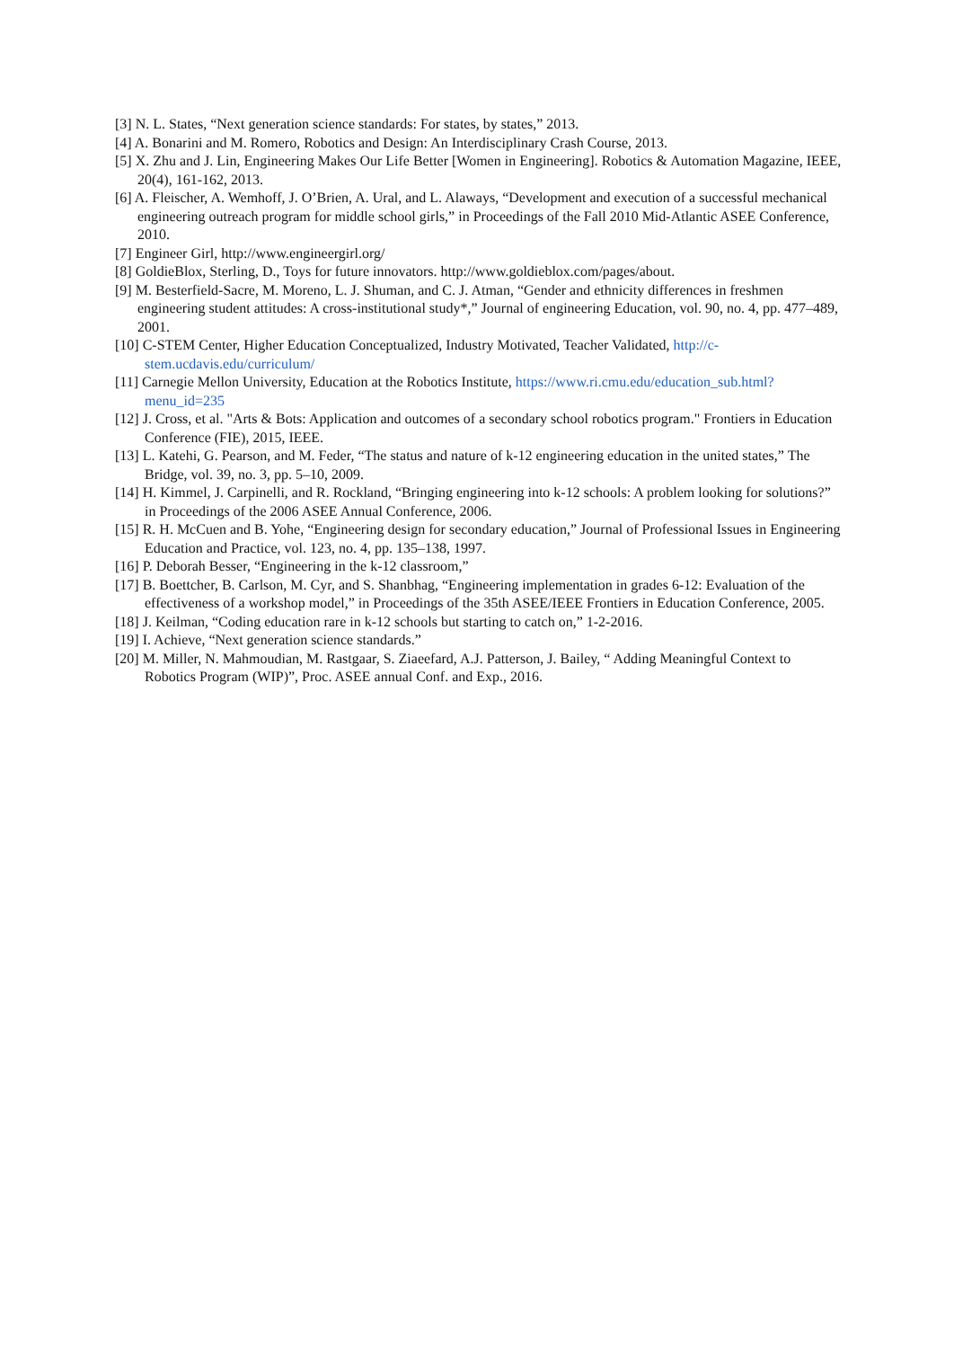[3] N. L. States, “Next generation science standards: For states, by states,” 2013.
[4] A. Bonarini and M. Romero, Robotics and Design: An Interdisciplinary Crash Course, 2013.
[5] X. Zhu and J. Lin, Engineering Makes Our Life Better [Women in Engineering]. Robotics & Automation Magazine, IEEE, 20(4), 161-162, 2013.
[6] A. Fleischer, A. Wemhoff, J. O’Brien, A. Ural, and L. Alaways, “Development and execution of a successful mechanical engineering outreach program for middle school girls,” in Proceedings of the Fall 2010 Mid-Atlantic ASEE Conference, 2010.
[7] Engineer Girl, http://www.engineergirl.org/
[8] GoldieBlox, Sterling, D., Toys for future innovators. http://www.goldieblox.com/pages/about.
[9] M. Besterfield-Sacre, M. Moreno, L. J. Shuman, and C. J. Atman, “Gender and ethnicity differences in freshmen engineering student attitudes: A cross-institutional study*,” Journal of engineering Education, vol. 90, no. 4, pp. 477–489, 2001.
[10] C-STEM Center, Higher Education Conceptualized, Industry Motivated, Teacher Validated, http://c-stem.ucdavis.edu/curriculum/
[11] Carnegie Mellon University, Education at the Robotics Institute, https://www.ri.cmu.edu/education_sub.html?menu_id=235
[12] J. Cross, et al. "Arts & Bots: Application and outcomes of a secondary school robotics program." Frontiers in Education Conference (FIE), 2015, IEEE.
[13] L. Katehi, G. Pearson, and M. Feder, “The status and nature of k-12 engineering education in the united states,” The Bridge, vol. 39, no. 3, pp. 5–10, 2009.
[14] H. Kimmel, J. Carpinelli, and R. Rockland, “Bringing engineering into k-12 schools: A problem looking for solutions?” in Proceedings of the 2006 ASEE Annual Conference, 2006.
[15] R. H. McCuen and B. Yohe, “Engineering design for secondary education,” Journal of Professional Issues in Engineering Education and Practice, vol. 123, no. 4, pp. 135–138, 1997.
[16] P. Deborah Besser, “Engineering in the k-12 classroom,”
[17] B. Boettcher, B. Carlson, M. Cyr, and S. Shanbhag, “Engineering implementation in grades 6-12: Evaluation of the effectiveness of a workshop model,” in Proceedings of the 35th ASEE/IEEE Frontiers in Education Conference, 2005.
[18] J. Keilman, “Coding education rare in k-12 schools but starting to catch on,” 1-2-2016.
[19] I. Achieve, “Next generation science standards.”
[20] M. Miller, N. Mahmoudian, M. Rastgaar, S. Ziaeefard, A.J. Patterson, J. Bailey, “ Adding Meaningful Context to Robotics Program (WIP)”, Proc. ASEE annual Conf. and Exp., 2016.